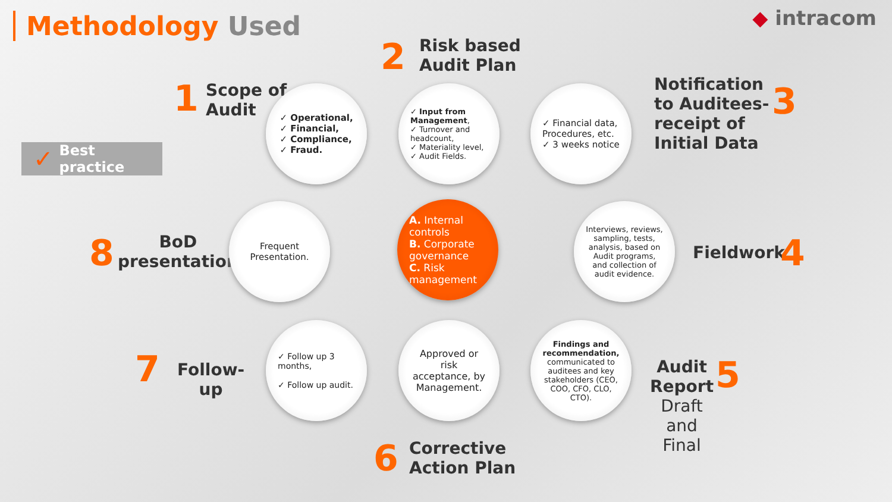Methodology Used ◆ intracom
✓ Best practice
1
Scope of
Audit
2
Risk based
Audit Plan
Notification
to Auditees-
receipt of
Initial Data
3
Fieldwork
4
Audit
Report
Draft
and
Final
5
6
Corrective
Action Plan
7
Follow-
up
8
BoD
presentation
✓ Operational,
✓ Financial,
✓ Compliance,
✓ Fraud.
✓ Input from Management,
✓ Turnover and headcount,
✓ Materiality level,
✓ Audit Fields.
✓ Financial data, Procedures, etc.
✓ 3 weeks notice
Interviews, reviews, sampling, tests, analysis, based on Audit programs, and collection of audit evidence.
Findings and recommendation, communicated to auditees and key stakeholders (CEO, COO, CFO, CLO, CTO).
Approved or risk acceptance, by Management.
✓ Follow up 3 months,
✓ Follow up audit.
Frequent Presentation.
A. Internal controls
B. Corporate governance
C. Risk management